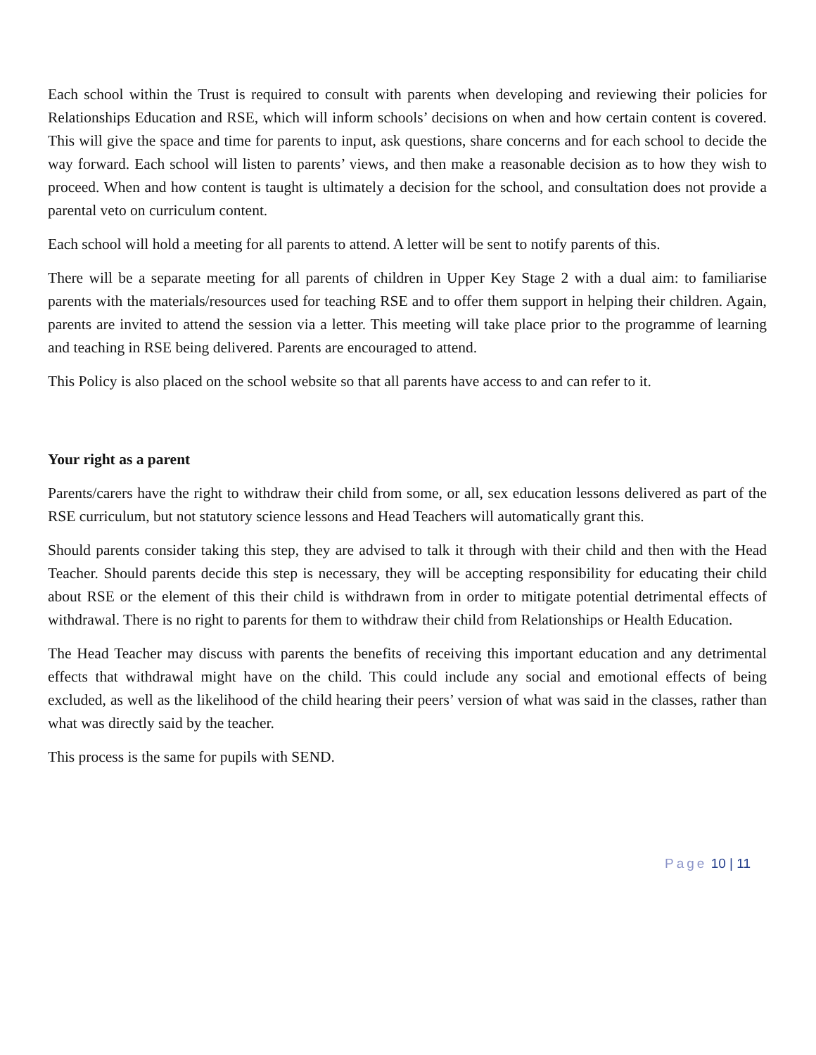Each school within the Trust is required to consult with parents when developing and reviewing their policies for Relationships Education and RSE, which will inform schools’ decisions on when and how certain content is covered. This will give the space and time for parents to input, ask questions, share concerns and for each school to decide the way forward. Each school will listen to parents’ views, and then make a reasonable decision as to how they wish to proceed. When and how content is taught is ultimately a decision for the school, and consultation does not provide a parental veto on curriculum content.
Each school will hold a meeting for all parents to attend. A letter will be sent to notify parents of this.
There will be a separate meeting for all parents of children in Upper Key Stage 2 with a dual aim: to familiarise parents with the materials/resources used for teaching RSE and to offer them support in helping their children. Again, parents are invited to attend the session via a letter. This meeting will take place prior to the programme of learning and teaching in RSE being delivered. Parents are encouraged to attend.
This Policy is also placed on the school website so that all parents have access to and can refer to it.
Your right as a parent
Parents/carers have the right to withdraw their child from some, or all, sex education lessons delivered as part of the RSE curriculum, but not statutory science lessons and Head Teachers will automatically grant this.
Should parents consider taking this step, they are advised to talk it through with their child and then with the Head Teacher. Should parents decide this step is necessary, they will be accepting responsibility for educating their child about RSE or the element of this their child is withdrawn from in order to mitigate potential detrimental effects of withdrawal. There is no right to parents for them to withdraw their child from Relationships or Health Education.
The Head Teacher may discuss with parents the benefits of receiving this important education and any detrimental effects that withdrawal might have on the child. This could include any social and emotional effects of being excluded, as well as the likelihood of the child hearing their peers’ version of what was said in the classes, rather than what was directly said by the teacher.
This process is the same for pupils with SEND.
Page 10 | 11